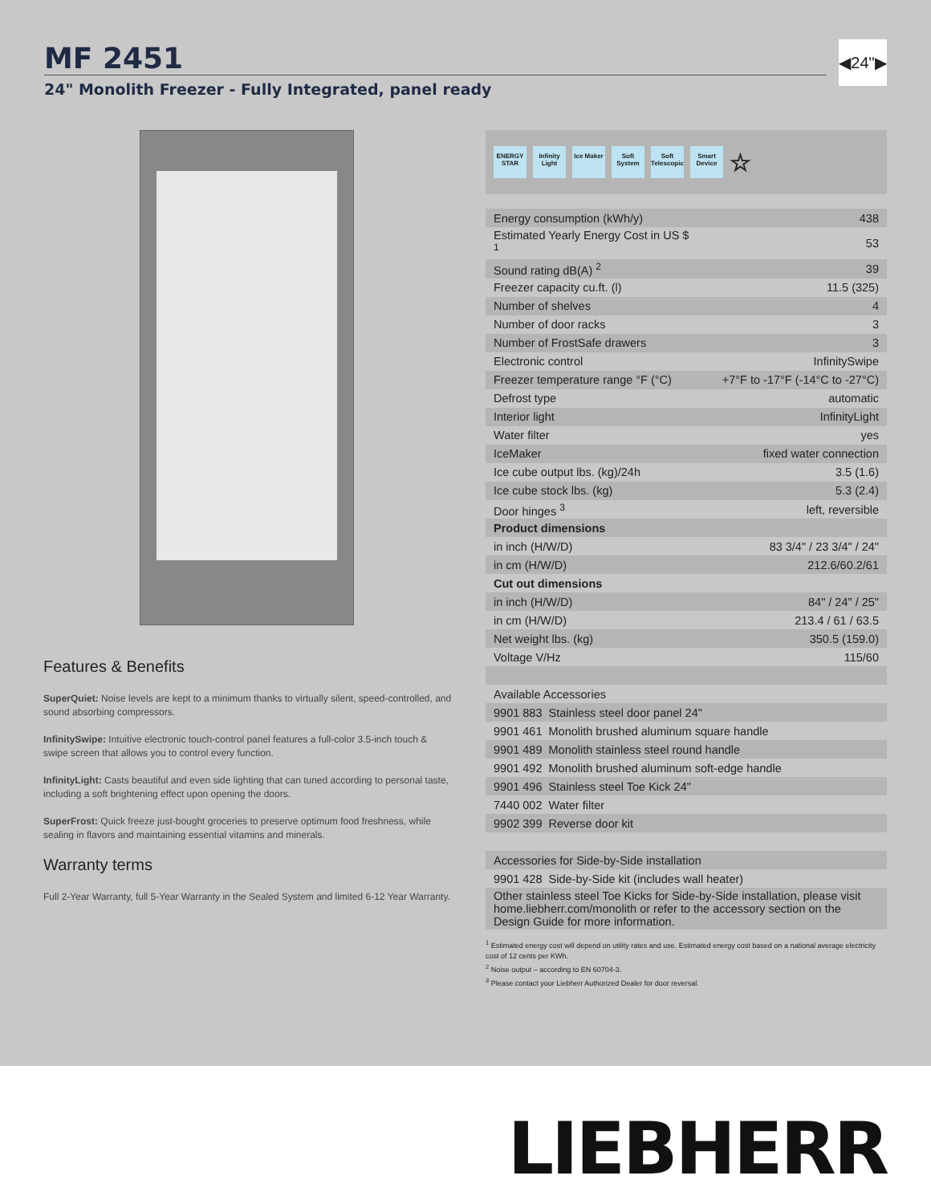MF 2451
24" Monolith Freezer - Fully Integrated, panel ready
◀24"▶
Features & Benefits
SuperQuiet: Noise levels are kept to a minimum thanks to virtually silent, speed-controlled, and sound absorbing compressors.
InfinitySwipe: Intuitive electronic touch-control panel features a full-color 3.5-inch touch & swipe screen that allows you to control every function.
InfinityLight: Casts beautiful and even side lighting that can tuned according to personal taste, including a soft brightening effect upon opening the doors.
SuperFrost: Quick freeze just-bought groceries to preserve optimum food freshness, while sealing in flavors and maintaining essential vitamins and minerals.
Warranty terms
Full 2-Year Warranty, full 5-Year Warranty in the Sealed System and limited 6-12 Year Warranty.
ENERGY STAR Infinity Light Ice Maker Soft System Soft Telescopic Smart Device ☆
| Energy consumption (kWh/y) | 438 |
| Estimated Yearly Energy Cost in US $ <sup>1</sup> | 53 |
| Sound rating dB(A) <sup>2</sup> | 39 |
| Freezer capacity cu.ft. (l) | 11.5 (325) |
| Number of shelves | 4 |
| Number of door racks | 3 |
| Number of FrostSafe drawers | 3 |
| Electronic control | InfinitySwipe |
| Freezer temperature range °F (°C) | +7°F to -17°F (-14°C to -27°C) |
| Defrost type | automatic |
| Interior light | InfinityLight |
| Water filter | yes |
| IceMaker | fixed water connection |
| Ice cube output lbs. (kg)/24h | 3.5 (1.6) |
| Ice cube stock lbs. (kg) | 5.3 (2.4) |
| Door hinges <sup>3</sup> | left, reversible |
| Product dimensions | |
| in inch (H/W/D) | 83 3/4" / 23 3/4" / 24" |
| in cm (H/W/D) | 212.6/60.2/61 |
| Cut out dimensions | |
| in inch (H/W/D) | 84" / 24" / 25" |
| in cm (H/W/D) | 213.4 / 61 / 63.5 |
| Net weight lbs. (kg) | 350.5 (159.0) |
| Voltage V/Hz | 115/60 |
| Available Accessories | |
| 9901 883 Stainless steel door panel 24" | |
| 9901 461 Monolith brushed aluminum square handle | |
| 9901 489 Monolith stainless steel round handle | |
| 9901 492 Monolith brushed aluminum soft-edge handle | |
| 9901 496 Stainless steel Toe Kick 24" | |
| 7440 002 Water filter | |
| 9902 399 Reverse door kit | |
| Accessories for Side-by-Side installation | |
| 9901 428 Side-by-Side kit (includes wall heater) | |
| Other stainless steel Toe Kicks for Side-by-Side installation, please visit home.liebherr.com/monolith or refer to the accessory section on the Design Guide for more information. | |
<sup>1</sup> Estimated energy cost will depend on utility rates and use. Estimated energy cost based on a national average electricity cost of 12 cents per KWh.
<sup>2</sup> Noise output – according to EN 60704-3.
<sup>3</sup> Please contact your Liebherr Authorized Dealer for door reversal.
LIEBHERR